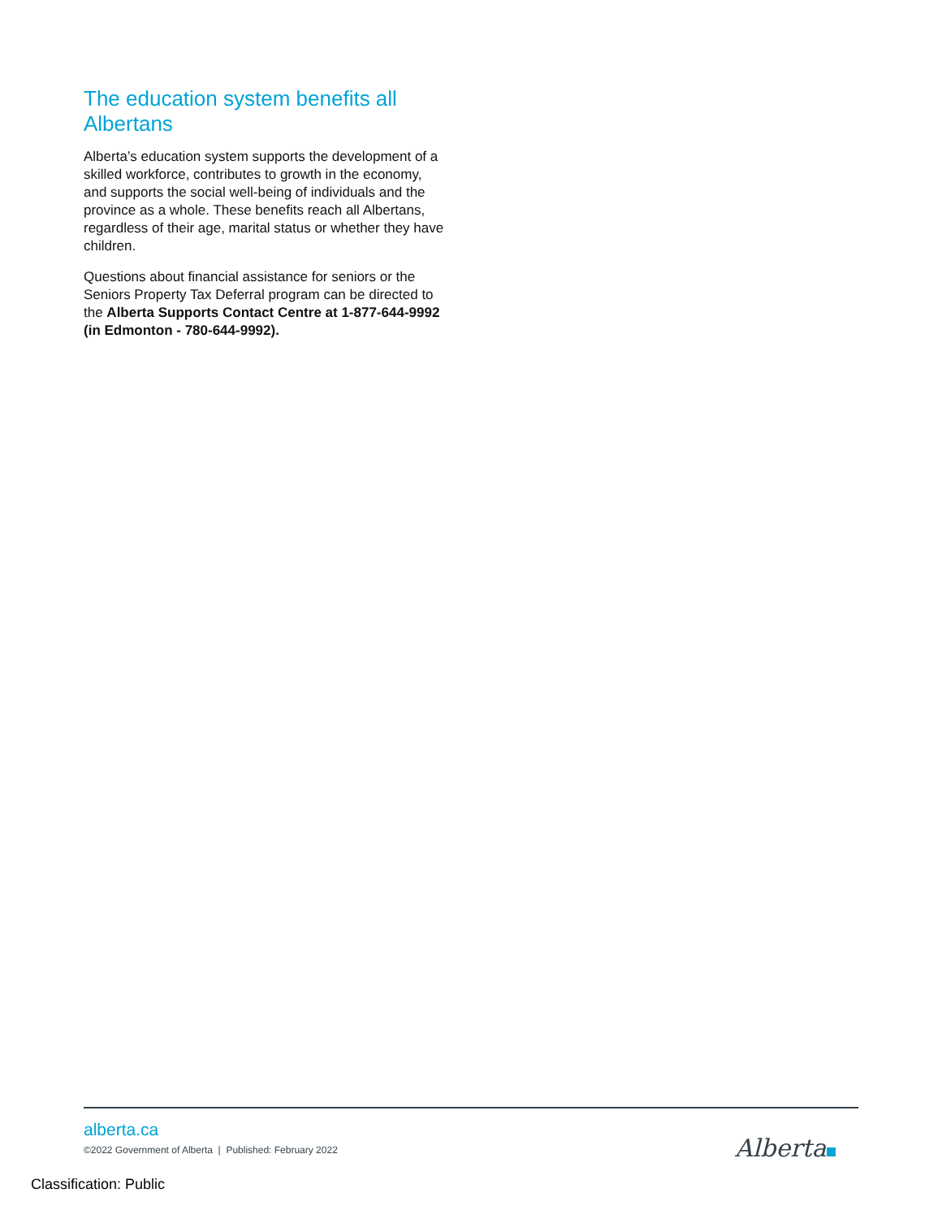The education system benefits all Albertans
Alberta’s education system supports the development of a skilled workforce, contributes to growth in the economy, and supports the social well-being of individuals and the province as a whole. These benefits reach all Albertans, regardless of their age, marital status or whether they have children.
Questions about financial assistance for seniors or the Seniors Property Tax Deferral program can be directed to the Alberta Supports Contact Centre at 1-877-644-9992 (in Edmonton - 780-644-9992).
alberta.ca
©2022 Government of Alberta | Published: February 2022
Alberta
Classification: Public